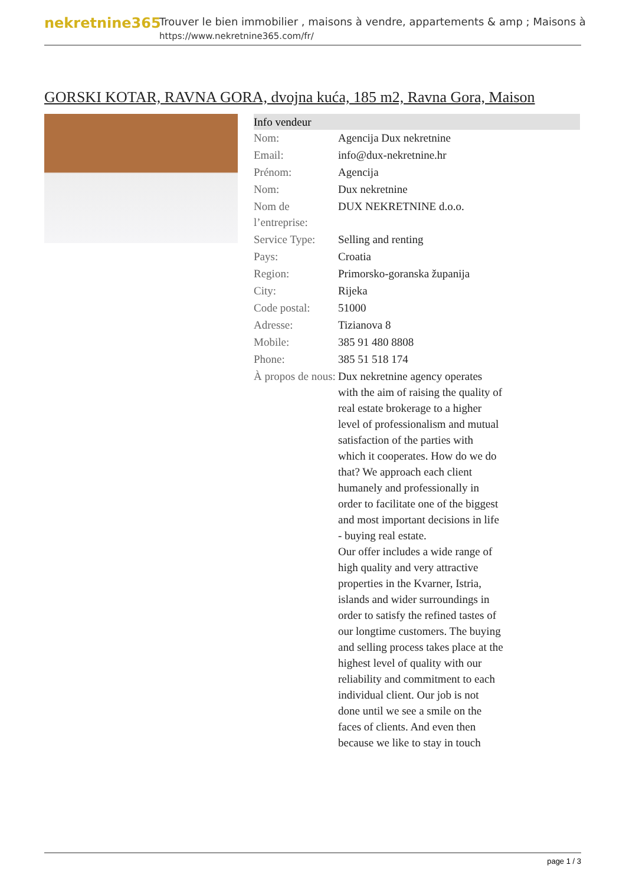nekretnine365
Trouver le bien immobilier , maisons à vendre, appartements & amp ; Maisons à
https://www.nekretnine365.com/fr/
GORSKI KOTAR, RAVNA GORA, dvojna kuća, 185 m2, Ravna Gora, Maison
| Info vendeur | |
| --- | --- |
| Nom: | Agencija Dux nekretnine |
| Email: | info@dux-nekretnine.hr |
| Prénom: | Agencija |
| Nom: | Dux nekretnine |
| Nom de l’entreprise: | DUX NEKRETNINE d.o.o. |
| Service Type: | Selling and renting |
| Pays: | Croatia |
| Region: | Primorsko-goranska županija |
| City: | Rijeka |
| Code postal: | 51000 |
| Adresse: | Tizianova 8 |
| Mobile: | 385 91 480 8808 |
| Phone: | 385 51 518 174 |
| À propos de nous: | Dux nekretnine agency operates with the aim of raising the quality of real estate brokerage to a higher level of professionalism and mutual satisfaction of the parties with which it cooperates. How do we do that? We approach each client humanely and professionally in order to facilitate one of the biggest and most important decisions in life - buying real estate. Our offer includes a wide range of high quality and very attractive properties in the Kvarner, Istria, islands and wider surroundings in order to satisfy the refined tastes of our longtime customers. The buying and selling process takes place at the highest level of quality with our reliability and commitment to each individual client. Our job is not done until we see a smile on the faces of clients. And even then because we like to stay in touch |
page 1 / 3